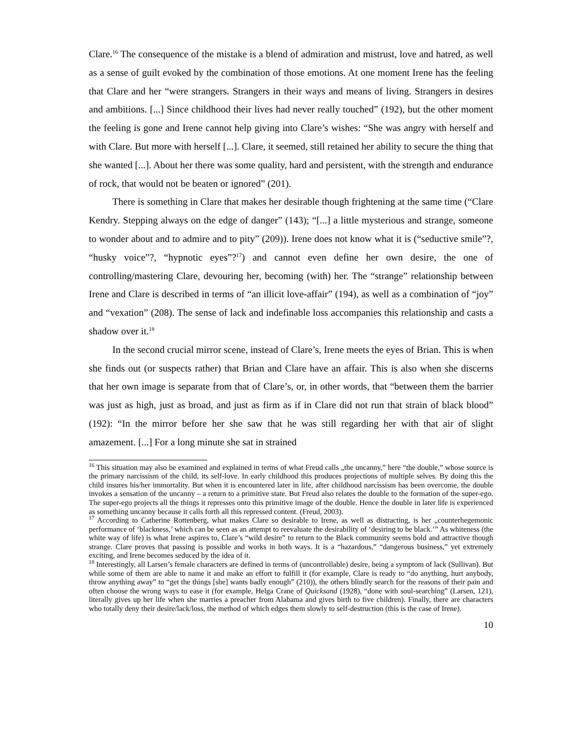Clare.<sup>16</sup> The consequence of the mistake is a blend of admiration and mistrust, love and hatred, as well as a sense of guilt evoked by the combination of those emotions. At one moment Irene has the feeling that Clare and her “were strangers. Strangers in their ways and means of living. Strangers in desires and ambitions. [...] Since childhood their lives had never really touched” (192), but the other moment the feeling is gone and Irene cannot help giving into Clare’s wishes: “She was angry with herself and with Clare. But more with herself [...]. Clare, it seemed, still retained her ability to secure the thing that she wanted [...]. About her there was some quality, hard and persistent, with the strength and endurance of rock, that would not be beaten or ignored” (201).
There is something in Clare that makes her desirable though frightening at the same time (“Clare Kendry. Stepping always on the edge of danger” (143); “[...] a little mysterious and strange, someone to wonder about and to admire and to pity” (209)). Irene does not know what it is (“seductive smile”?, “husky voice”?, “hypnotic eyes”?<sup>17</sup>) and cannot even define her own desire, the one of controlling/mastering Clare, devouring her, becoming (with) her. The “strange” relationship between Irene and Clare is described in terms of “an illicit love-affair” (194), as well as a combination of “joy” and “vexation” (208). The sense of lack and indefinable loss accompanies this relationship and casts a shadow over it.<sup>18</sup>
In the second crucial mirror scene, instead of Clare’s, Irene meets the eyes of Brian. This is when she finds out (or suspects rather) that Brian and Clare have an affair. This is also when she discerns that her own image is separate from that of Clare’s, or, in other words, that “between them the barrier was just as high, just as broad, and just as firm as if in Clare did not run that strain of black blood” (192): “In the mirror before her she saw that he was still regarding her with that air of slight amazement. [...] For a long minute she sat in strained
<sup>16</sup> This situation may also be examined and explained in terms of what Freud calls „the uncanny,” here “the double,” whose source is the primary narcissism of the child, its self-love. In early childhood this produces projections of multiple selves. By doing this the child insures his/her immortality. But when it is encountered later in life, after childhood narcissism has been overcome, the double invokes a sensation of the uncanny – a return to a primitive state. But Freud also relates the double to the formation of the super-ego. The super-ego projects all the things it represses onto this primitive image of the double. Hence the double in later life is experienced as something uncanny because it calls forth all this repressed content. (Freud, 2003).
<sup>17</sup> According to Catherine Rottenberg, what makes Clare so desirable to Irene, as well as distracting, is her „counterhegemonic performance of ‘blackness,’ which can be seen as an attempt to reevaluate the desirability of ‘desiring to be black.’” As whiteness (the white way of life) is what Irene aspires to, Clare’s “wild desire” to return to the Black community seems bold and attractive though strange. Clare proves that passing is possible and works in both ways. It is a “hazardous,” “dangerous business,” yet extremely exciting, and Irene becomes seduced by the idea of it.
<sup>18</sup> Interestingly, all Larsen’s female characters are defined in terms of (uncontrollable) desire, being a symptom of lack (Sullivan). But while some of them are able to name it and make an effort to fulfill it (for example, Clare is ready to “do anything, hurt anybody, throw anything away” to “get the things [she] wants badly enough” (210)), the others blindly search for the reasons of their pain and often choose the wrong ways to ease it (for example, Helga Crane of Quicksand (1928), “done with soul-searching” (Larsen, 121), literally gives up her life when she marries a preacher from Alabama and gives birth to five children). Finally, there are characters who totally deny their desire/lack/loss, the method of which edges them slowly to self-destruction (this is the case of Irene).
10